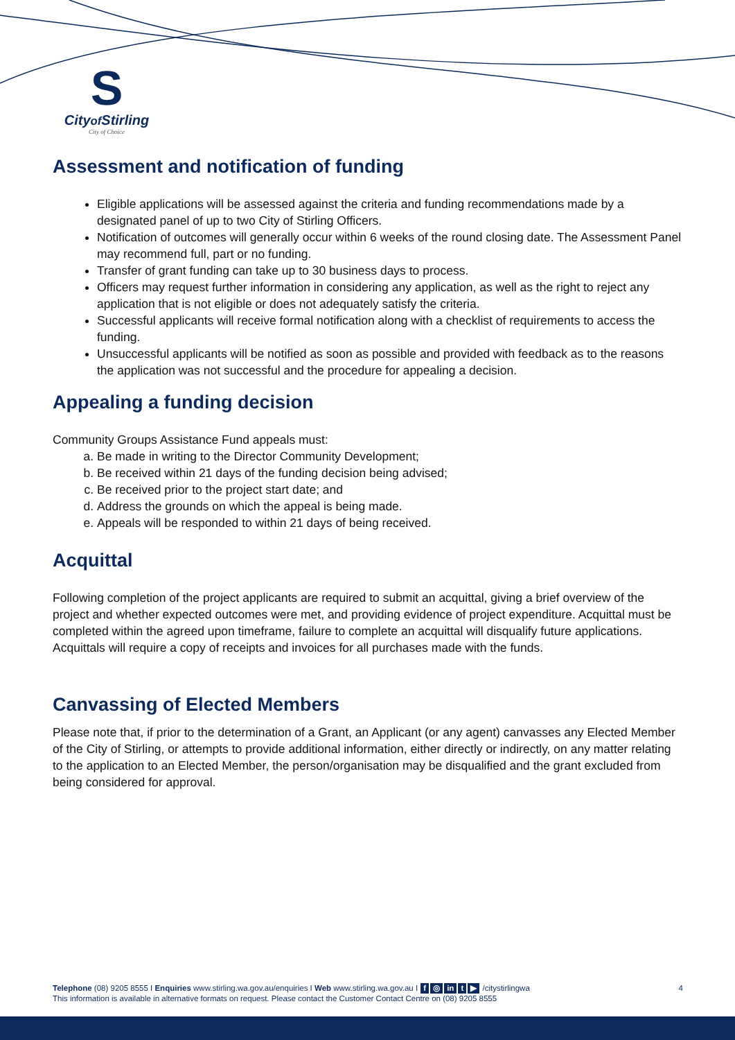S
Cityof Stirling
City of Choice
Assessment and notification of funding
Eligible applications will be assessed against the criteria and funding recommendations made by a designated panel of up to two City of Stirling Officers.
Notification of outcomes will generally occur within 6 weeks of the round closing date. The Assessment Panel may recommend full, part or no funding.
Transfer of grant funding can take up to 30 business days to process.
Officers may request further information in considering any application, as well as the right to reject any application that is not eligible or does not adequately satisfy the criteria.
Successful applicants will receive formal notification along with a checklist of requirements to access the funding.
Unsuccessful applicants will be notified as soon as possible and provided with feedback as to the reasons the application was not successful and the procedure for appealing a decision.
Appealing a funding decision
Community Groups Assistance Fund appeals must:
a. Be made in writing to the Director Community Development;
b. Be received within 21 days of the funding decision being advised;
c. Be received prior to the project start date; and
d. Address the grounds on which the appeal is being made.
e. Appeals will be responded to within 21 days of being received.
Acquittal
Following completion of the project applicants are required to submit an acquittal, giving a brief overview of the project and whether expected outcomes were met, and providing evidence of project expenditure. Acquittal must be completed within the agreed upon timeframe, failure to complete an acquittal will disqualify future applications. Acquittals will require a copy of receipts and invoices for all purchases made with the funds.
Canvassing of Elected Members
Please note that, if prior to the determination of a Grant, an Applicant (or any agent) canvasses any Elected Member of the City of Stirling, or attempts to provide additional information, either directly or indirectly, on any matter relating to the application to an Elected Member, the person/organisation may be disqualified and the grant excluded from being considered for approval.
Telephone (08) 9205 8555 I Enquiries www.stirling.wa.gov.au/enquiries I Web www.stirling.wa.gov.au I f ◎ in t ▶ /citystirlingwa 4
This information is available in alternative formats on request. Please contact the Customer Contact Centre on (08) 9205 8555